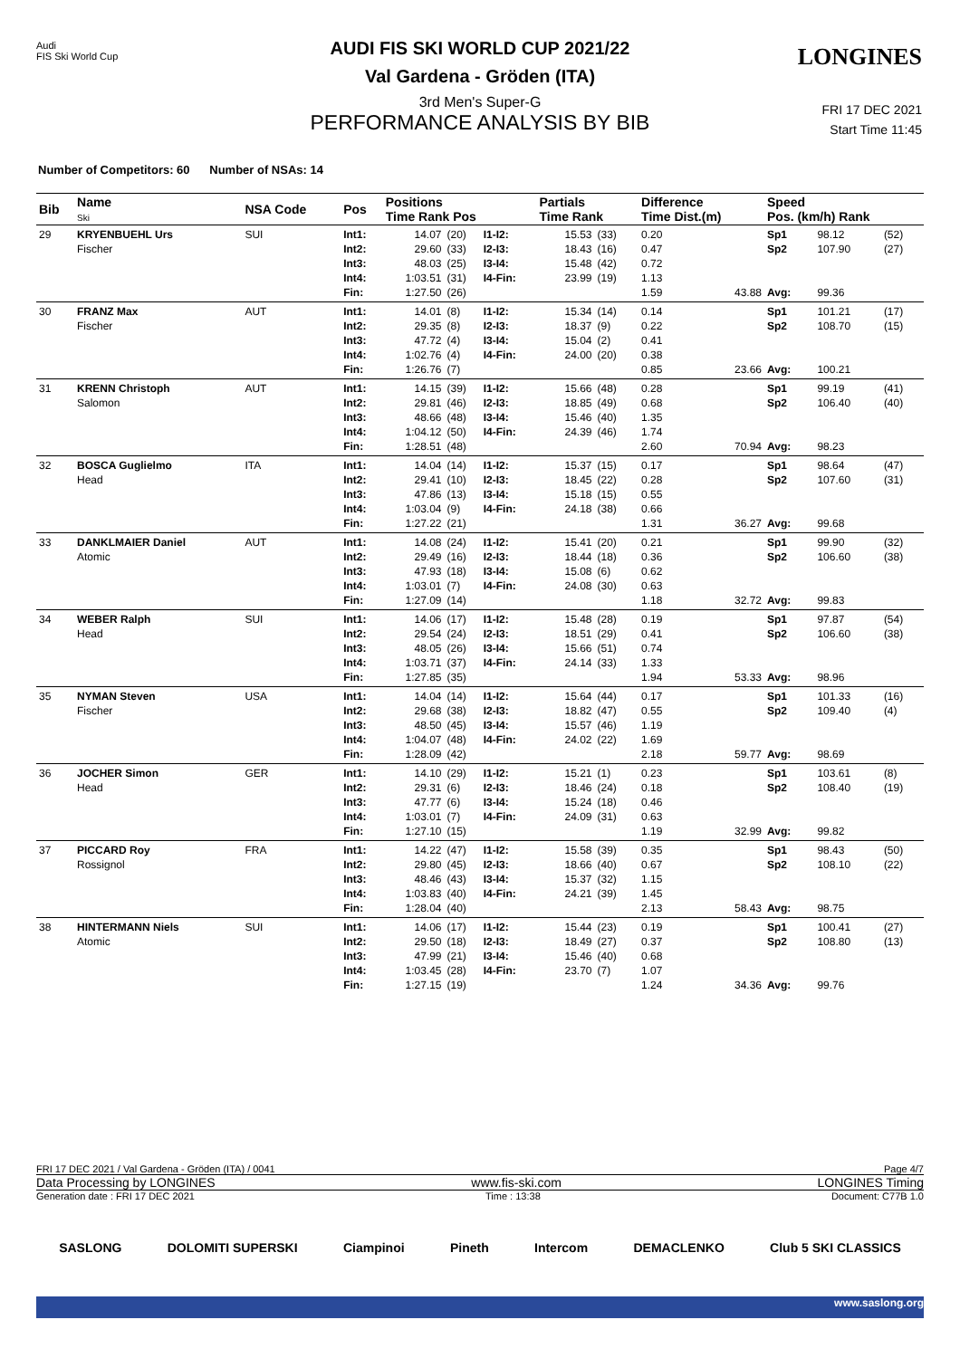Audi
FIS Ski World Cup
LONGINES
AUDI FIS SKI WORLD CUP 2021/22
Val Gardena - Gröden (ITA)
3rd Men's Super-G
PERFORMANCE ANALYSIS BY BIB
FRI 17 DEC 2021
Start Time 11:45
Number of Competitors: 60 Number of NSAs: 14
| Bib | Name Ski | NSA Code | Pos | Positions Time Rank Pos | | | Partials Time Rank | | Difference Time Dist.(m) | | Speed Pos. (km/h) Rank | | |
| --- | --- | --- | --- | --- | --- | --- | --- | --- | --- | --- | --- | --- | --- |
| 29 | KRYENBUEHL Urs Fischer | SUI | Int1: Int2: Int3: Int4: Fin: | 14.07 29.60 48.03 1:03.51 1:27.50 | (20) (33) (25) (31) (26) | I1-I2: I2-I3: I3-I4: I4-Fin: | 15.53 18.43 15.48 23.99 | (33) (16) (42) (19) | 0.20 0.47 0.72 1.13 1.59 | 43.88 | Sp1 Sp2 Avg: | 98.12 107.90 99.36 | (52) (27) |
| 30 | FRANZ Max Fischer | AUT | Int1: Int2: Int3: Int4: Fin: | 14.01 29.35 47.72 1:02.76 1:26.76 | (8) (8) (4) (4) (7) | I1-I2: I2-I3: I3-I4: I4-Fin: | 15.34 18.37 15.04 24.00 | (14) (9) (2) (20) | 0.14 0.22 0.41 0.38 0.85 | 23.66 | Sp1 Sp2 Avg: | 101.21 108.70 100.21 | (17) (15) |
| 31 | KRENN Christoph Salomon | AUT | Int1: Int2: Int3: Int4: Fin: | 14.15 29.81 48.66 1:04.12 1:28.51 | (39) (46) (48) (50) (48) | I1-I2: I2-I3: I3-I4: I4-Fin: | 15.66 18.85 15.46 24.39 | (48) (49) (40) (46) | 0.28 0.68 1.35 1.74 2.60 | 70.94 | Sp1 Sp2 Avg: | 99.19 106.40 98.23 | (41) (40) |
| 32 | BOSCA Guglielmo Head | ITA | Int1: Int2: Int3: Int4: Fin: | 14.04 29.41 47.86 1:03.04 1:27.22 | (14) (10) (13) (9) (21) | I1-I2: I2-I3: I3-I4: I4-Fin: | 15.37 18.45 15.18 24.18 | (15) (22) (15) (38) | 0.17 0.28 0.55 0.66 1.31 | 36.27 | Sp1 Sp2 Avg: | 98.64 107.60 99.68 | (47) (31) |
| 33 | DANKLMAIER Daniel Atomic | AUT | Int1: Int2: Int3: Int4: Fin: | 14.08 29.49 47.93 1:03.01 1:27.09 | (24) (16) (18) (7) (14) | I1-I2: I2-I3: I3-I4: I4-Fin: | 15.41 18.44 15.08 24.08 | (20) (18) (6) (30) | 0.21 0.36 0.62 0.63 1.18 | 32.72 | Sp1 Sp2 Avg: | 99.90 106.60 99.83 | (32) (38) |
| 34 | WEBER Ralph Head | SUI | Int1: Int2: Int3: Int4: Fin: | 14.06 29.54 48.05 1:03.71 1:27.85 | (17) (24) (26) (37) (35) | I1-I2: I2-I3: I3-I4: I4-Fin: | 15.48 18.51 15.66 24.14 | (28) (29) (51) (33) | 0.19 0.41 0.74 1.33 1.94 | 53.33 | Sp1 Sp2 Avg: | 97.87 106.60 98.96 | (54) (38) |
| 35 | NYMAN Steven Fischer | USA | Int1: Int2: Int3: Int4: Fin: | 14.04 29.68 48.50 1:04.07 1:28.09 | (14) (38) (45) (48) (42) | I1-I2: I2-I3: I3-I4: I4-Fin: | 15.64 18.82 15.57 24.02 | (44) (47) (46) (22) | 0.17 0.55 1.19 1.69 2.18 | 59.77 | Sp1 Sp2 Avg: | 101.33 109.40 98.69 | (16) (4) |
| 36 | JOCHER Simon Head | GER | Int1: Int2: Int3: Int4: Fin: | 14.10 29.31 47.77 1:03.01 1:27.10 | (29) (6) (6) (7) (15) | I1-I2: I2-I3: I3-I4: I4-Fin: | 15.21 18.46 15.24 24.09 | (1) (24) (18) (31) | 0.23 0.18 0.46 0.63 1.19 | 32.99 | Sp1 Sp2 Avg: | 103.61 108.40 99.82 | (8) (19) |
| 37 | PICCARD Roy Rossignol | FRA | Int1: Int2: Int3: Int4: Fin: | 14.22 29.80 48.46 1:03.83 1:28.04 | (47) (45) (43) (40) (40) | I1-I2: I2-I3: I3-I4: I4-Fin: | 15.58 18.66 15.37 24.21 | (39) (40) (32) (39) | 0.35 0.67 1.15 1.45 2.13 | 58.43 | Sp1 Sp2 Avg: | 98.43 108.10 98.75 | (50) (22) |
| 38 | HINTERMANN Niels Atomic | SUI | Int1: Int2: Int3: Int4: Fin: | 14.06 29.50 47.99 1:03.45 1:27.15 | (17) (18) (21) (28) (19) | I1-I2: I2-I3: I3-I4: I4-Fin: | 15.44 18.49 15.46 23.70 | (23) (27) (40) (7) | 0.19 0.37 0.68 1.07 1.24 | 34.36 | Sp1 Sp2 Avg: | 100.41 108.80 99.76 | (27) (13) |
FRI 17 DEC 2021 / Val Gardena - Gröden (ITA) / 0041 Page 4/7
Data Processing by LONGINES www.fis-ski.com LONGINES Timing
Generation date : FRI 17 DEC 2021 Time : 13:38 Document: C77B 1.0
SASLONG DOLOMITI SUPERSKI Ciampinoi Pineth Intercom DEMACLENKO Club 5 SKI CLASSICS
www.saslong.org